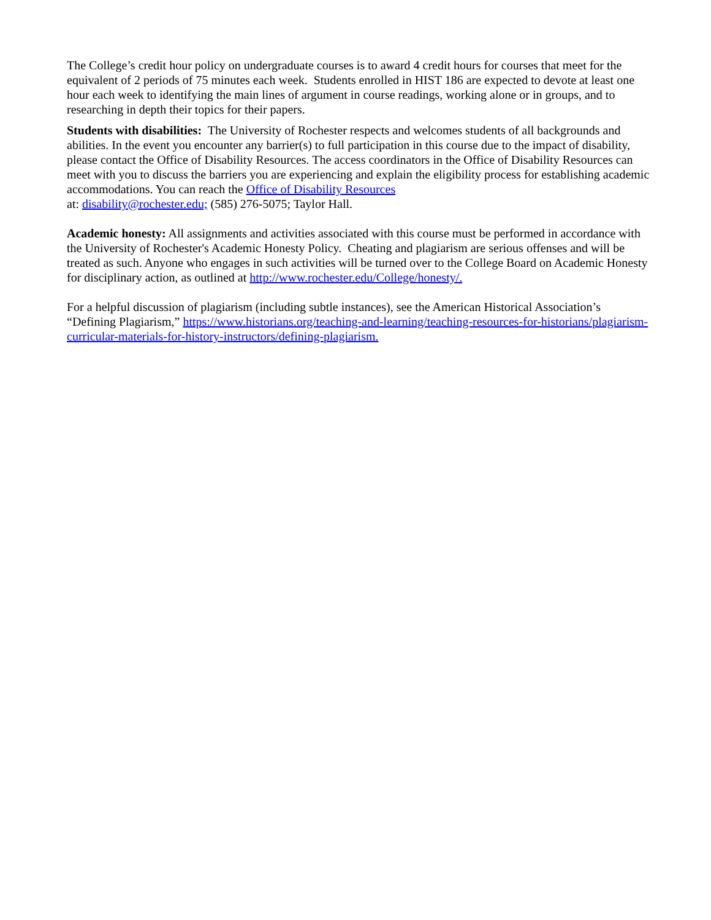The College’s credit hour policy on undergraduate courses is to award 4 credit hours for courses that meet for the equivalent of 2 periods of 75 minutes each week. Students enrolled in HIST 186 are expected to devote at least one hour each week to identifying the main lines of argument in course readings, working alone or in groups, and to researching in depth their topics for their papers.
Students with disabilities: The University of Rochester respects and welcomes students of all backgrounds and abilities. In the event you encounter any barrier(s) to full participation in this course due to the impact of disability, please contact the Office of Disability Resources. The access coordinators in the Office of Disability Resources can meet with you to discuss the barriers you are experiencing and explain the eligibility process for establishing academic accommodations. You can reach the Office of Disability Resources
at: disability@rochester.edu; (585) 276-5075; Taylor Hall.
Academic honesty: All assignments and activities associated with this course must be performed in accordance with the University of Rochester's Academic Honesty Policy. Cheating and plagiarism are serious offenses and will be treated as such. Anyone who engages in such activities will be turned over to the College Board on Academic Honesty for disciplinary action, as outlined at http://www.rochester.edu/College/honesty/.
For a helpful discussion of plagiarism (including subtle instances), see the American Historical Association’s “Defining Plagiarism,” https://www.historians.org/teaching-and-learning/teaching-resources-for-historians/plagiarism-curricular-materials-for-history-instructors/defining-plagiarism.